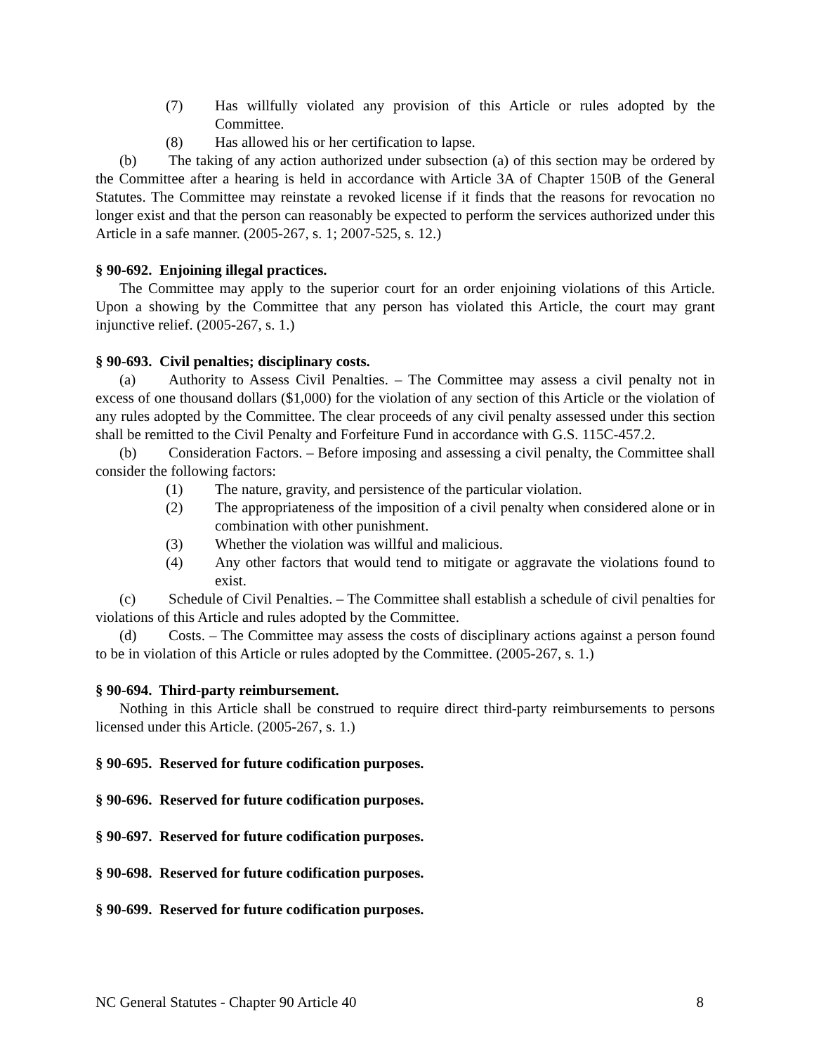(7) Has willfully violated any provision of this Article or rules adopted by the Committee.
(8) Has allowed his or her certification to lapse.
(b) The taking of any action authorized under subsection (a) of this section may be ordered by the Committee after a hearing is held in accordance with Article 3A of Chapter 150B of the General Statutes. The Committee may reinstate a revoked license if it finds that the reasons for revocation no longer exist and that the person can reasonably be expected to perform the services authorized under this Article in a safe manner. (2005-267, s. 1; 2007-525, s. 12.)
§ 90-692. Enjoining illegal practices.
The Committee may apply to the superior court for an order enjoining violations of this Article. Upon a showing by the Committee that any person has violated this Article, the court may grant injunctive relief. (2005-267, s. 1.)
§ 90-693. Civil penalties; disciplinary costs.
(a) Authority to Assess Civil Penalties. – The Committee may assess a civil penalty not in excess of one thousand dollars ($1,000) for the violation of any section of this Article or the violation of any rules adopted by the Committee. The clear proceeds of any civil penalty assessed under this section shall be remitted to the Civil Penalty and Forfeiture Fund in accordance with G.S. 115C-457.2.
(b) Consideration Factors. – Before imposing and assessing a civil penalty, the Committee shall consider the following factors:
(1) The nature, gravity, and persistence of the particular violation.
(2) The appropriateness of the imposition of a civil penalty when considered alone or in combination with other punishment.
(3) Whether the violation was willful and malicious.
(4) Any other factors that would tend to mitigate or aggravate the violations found to exist.
(c) Schedule of Civil Penalties. – The Committee shall establish a schedule of civil penalties for violations of this Article and rules adopted by the Committee.
(d) Costs. – The Committee may assess the costs of disciplinary actions against a person found to be in violation of this Article or rules adopted by the Committee. (2005-267, s. 1.)
§ 90-694. Third-party reimbursement.
Nothing in this Article shall be construed to require direct third-party reimbursements to persons licensed under this Article. (2005-267, s. 1.)
§ 90-695. Reserved for future codification purposes.
§ 90-696. Reserved for future codification purposes.
§ 90-697. Reserved for future codification purposes.
§ 90-698. Reserved for future codification purposes.
§ 90-699. Reserved for future codification purposes.
NC General Statutes - Chapter 90 Article 40 8